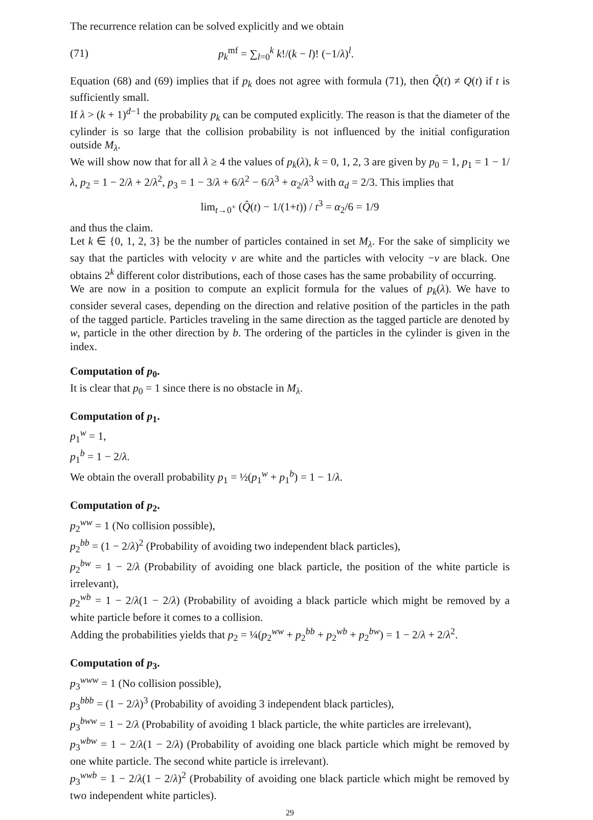The recurrence relation can be solved explicitly and we obtain
(71) p<sub>k</sub><sup>mf</sup> = ∑<sub>l=0</sub><sup>k</sup> k!/(k − l)! (−1/λ)<sup>l</sup>.
Equation (68) and (69) implies that if p<sub>k</sub> does not agree with formula (71), then Q̂(t) ≠ Q(t) if t is sufficiently small.
If λ > (k + 1)<sup>d−1</sup> the probability p<sub>k</sub> can be computed explicitly. The reason is that the diameter of the cylinder is so large that the collision probability is not influenced by the initial configuration outside M<sub>λ</sub>.
We will show now that for all λ ≥ 4 the values of p<sub>k</sub>(λ), k = 0, 1, 2, 3 are given by p<sub>0</sub> = 1, p<sub>1</sub> = 1 − 1/λ, p<sub>2</sub> = 1 − 2/λ + 2/λ<sup>2</sup>, p<sub>3</sub> = 1 − 3/λ + 6/λ<sup>2</sup> − 6/λ<sup>3</sup> + α<sub>2</sub>/λ<sup>3</sup> with α<sub>d</sub> = 2/3. This implies that
lim<sub>t→0<sup>+</sup></sub> (Q̂(t) − 1/(1+t)) / t<sup>3</sup> = α<sub>2</sub>/6 = 1/9
and thus the claim.
Let k ∈ {0, 1, 2, 3} be the number of particles contained in set M<sub>λ</sub>. For the sake of simplicity we say that the particles with velocity v are white and the particles with velocity −v are black. One obtains 2<sup>k</sup> different color distributions, each of those cases has the same probability of occurring.
We are now in a position to compute an explicit formula for the values of p<sub>k</sub>(λ). We have to consider several cases, depending on the direction and relative position of the particles in the path of the tagged particle. Particles traveling in the same direction as the tagged particle are denoted by w, particle in the other direction by b. The ordering of the particles in the cylinder is given in the index.
Computation of p<sub>0</sub>.
It is clear that p<sub>0</sub> = 1 since there is no obstacle in M<sub>λ</sub>.
Computation of p<sub>1</sub>.
p<sub>1</sub><sup>w</sup> = 1,
p<sub>1</sub><sup>b</sup> = 1 − 2/λ.
We obtain the overall probability p<sub>1</sub> = ½(p<sub>1</sub><sup>w</sup> + p<sub>1</sub><sup>b</sup>) = 1 − 1/λ.
Computation of p<sub>2</sub>.
p<sub>2</sub><sup>ww</sup> = 1 (No collision possible),
p<sub>2</sub><sup>bb</sup> = (1 − 2/λ)<sup>2</sup> (Probability of avoiding two independent black particles),
p<sub>2</sub><sup>bw</sup> = 1 − 2/λ (Probability of avoiding one black particle, the position of the white particle is irrelevant),
p<sub>2</sub><sup>wb</sup> = 1 − 2/λ(1 − 2/λ) (Probability of avoiding a black particle which might be removed by a white particle before it comes to a collision.
Adding the probabilities yields that p<sub>2</sub> = ¼(p<sub>2</sub><sup>ww</sup> + p<sub>2</sub><sup>bb</sup> + p<sub>2</sub><sup>wb</sup> + p<sub>2</sub><sup>bw</sup>) = 1 − 2/λ + 2/λ<sup>2</sup>.
Computation of p<sub>3</sub>.
p<sub>3</sub><sup>www</sup> = 1 (No collision possible),
p<sub>3</sub><sup>bbb</sup> = (1 − 2/λ)<sup>3</sup> (Probability of avoiding 3 independent black particles),
p<sub>3</sub><sup>bww</sup> = 1 − 2/λ (Probability of avoiding 1 black particle, the white particles are irrelevant),
p<sub>3</sub><sup>wbw</sup> = 1 − 2/λ(1 − 2/λ) (Probability of avoiding one black particle which might be removed by one white particle. The second white particle is irrelevant).
p<sub>3</sub><sup>wwb</sup> = 1 − 2/λ(1 − 2/λ)<sup>2</sup> (Probability of avoiding one black particle which might be removed by two independent white particles).
29